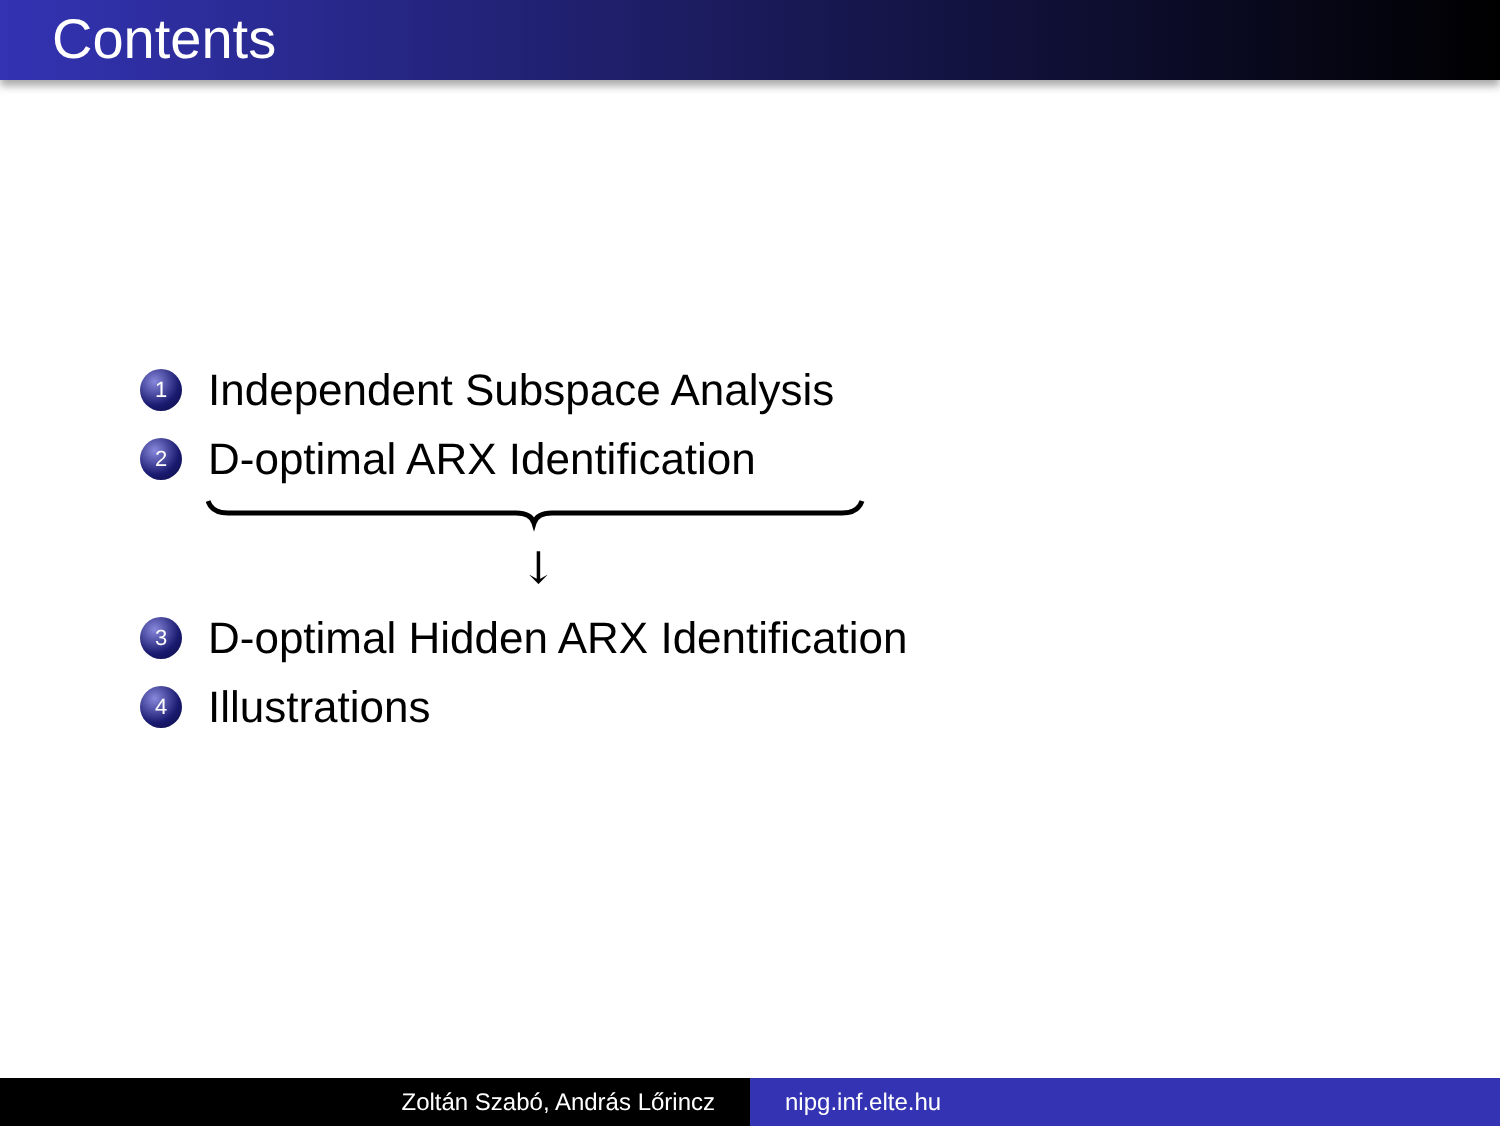Contents
1 Independent Subspace Analysis
2 D-optimal ARX Identification
↓
3 D-optimal Hidden ARX Identification
4 Illustrations
Zoltán Szabó, András Lőrincz nipg.inf.elte.hu